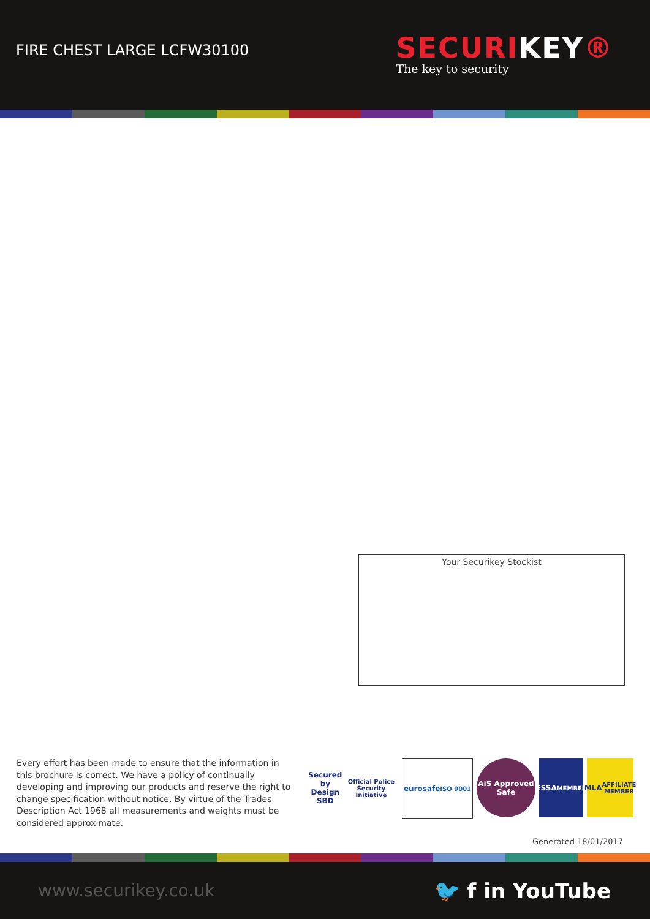FIRE CHEST LARGE LCFW30100
SECURIKEY®
The key to security
Your Securikey Stockist
Every effort has been made to ensure that the information in this brochure is correct. We have a policy of continually developing and improving our products and reserve the right to change specification without notice. By virtue of the Trades Description Act 1968 all measurements and weights must be considered approximate.
Secured by Design
SBD
Official Police Security Initiative
eurosafe
ISO 9001
AiS Approved Safe
ESSA
MEMBER
MLA
AFFILIATE MEMBER
Generated 18/01/2017
www.securikey.co.uk 🐦 f in YouTube